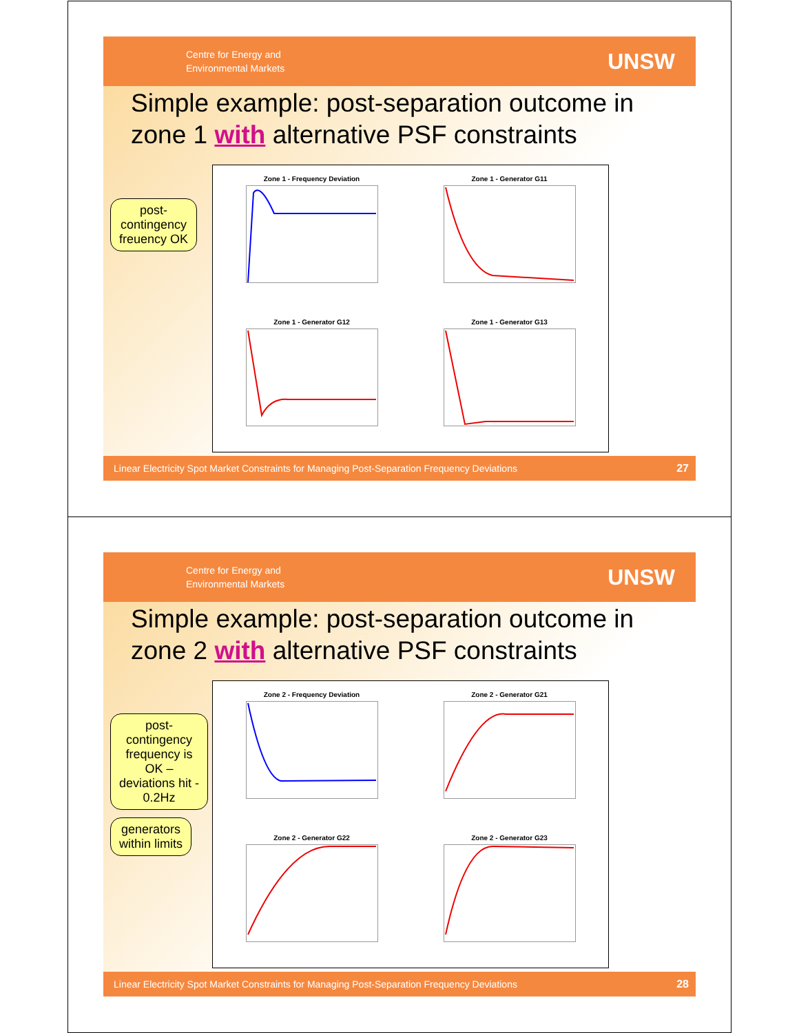Centre for Energy and
Environmental Markets
UNSW
Simple example: post-separation outcome in zone 1 with alternative PSF constraints
Zone 1 - Frequency Deviation
Zone 1 - Generator G11
Zone 1 - Generator G12
Zone 1 - Generator G13
post-
contingency
freuency OK
Linear Electricity Spot Market Constraints for Managing Post-Separation Frequency Deviations 27
Centre for Energy and
Environmental Markets
UNSW
Simple example: post-separation outcome in zone 2 with alternative PSF constraints
Zone 2 - Frequency Deviation
Zone 2 - Generator G21
Zone 2 - Generator G22
Zone 2 - Generator G23
post-
contingency
frequency is
OK –
deviations hit -
0.2Hz
generators
within limits
Linear Electricity Spot Market Constraints for Managing Post-Separation Frequency Deviations 28